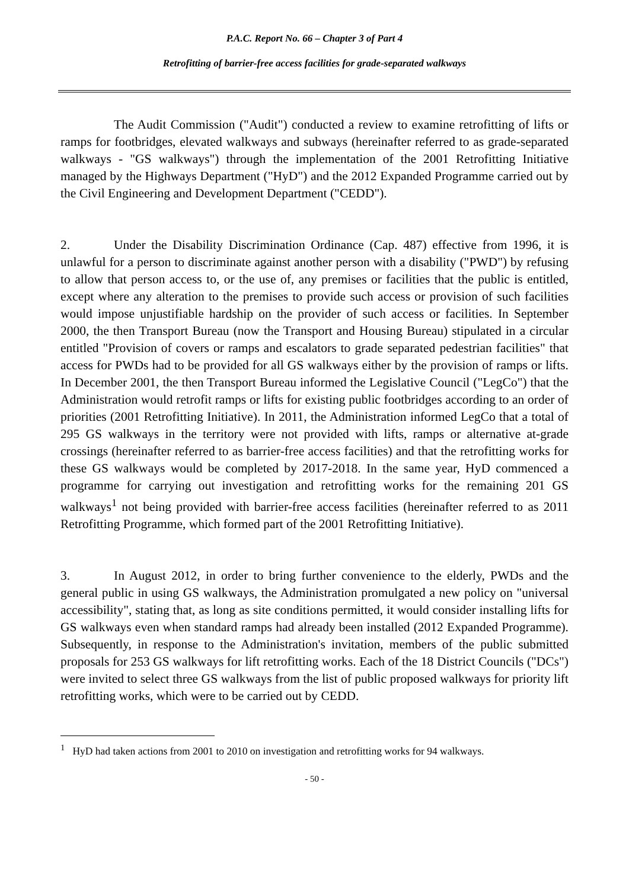P.A.C. Report No. 66 – Chapter 3 of Part 4
Retrofitting of barrier-free access facilities for grade-separated walkways
The Audit Commission ("Audit") conducted a review to examine retrofitting of lifts or ramps for footbridges, elevated walkways and subways (hereinafter referred to as grade-separated walkways - "GS walkways") through the implementation of the 2001 Retrofitting Initiative managed by the Highways Department ("HyD") and the 2012 Expanded Programme carried out by the Civil Engineering and Development Department ("CEDD").
2. Under the Disability Discrimination Ordinance (Cap. 487) effective from 1996, it is unlawful for a person to discriminate against another person with a disability ("PWD") by refusing to allow that person access to, or the use of, any premises or facilities that the public is entitled, except where any alteration to the premises to provide such access or provision of such facilities would impose unjustifiable hardship on the provider of such access or facilities. In September 2000, the then Transport Bureau (now the Transport and Housing Bureau) stipulated in a circular entitled "Provision of covers or ramps and escalators to grade separated pedestrian facilities" that access for PWDs had to be provided for all GS walkways either by the provision of ramps or lifts. In December 2001, the then Transport Bureau informed the Legislative Council ("LegCo") that the Administration would retrofit ramps or lifts for existing public footbridges according to an order of priorities (2001 Retrofitting Initiative). In 2011, the Administration informed LegCo that a total of 295 GS walkways in the territory were not provided with lifts, ramps or alternative at-grade crossings (hereinafter referred to as barrier-free access facilities) and that the retrofitting works for these GS walkways would be completed by 2017-2018. In the same year, HyD commenced a programme for carrying out investigation and retrofitting works for the remaining 201 GS walkways<sup>1</sup> not being provided with barrier-free access facilities (hereinafter referred to as 2011 Retrofitting Programme, which formed part of the 2001 Retrofitting Initiative).
3. In August 2012, in order to bring further convenience to the elderly, PWDs and the general public in using GS walkways, the Administration promulgated a new policy on "universal accessibility", stating that, as long as site conditions permitted, it would consider installing lifts for GS walkways even when standard ramps had already been installed (2012 Expanded Programme). Subsequently, in response to the Administration's invitation, members of the public submitted proposals for 253 GS walkways for lift retrofitting works. Each of the 18 District Councils ("DCs") were invited to select three GS walkways from the list of public proposed walkways for priority lift retrofitting works, which were to be carried out by CEDD.
<sup>1</sup> HyD had taken actions from 2001 to 2010 on investigation and retrofitting works for 94 walkways.
- 50 -